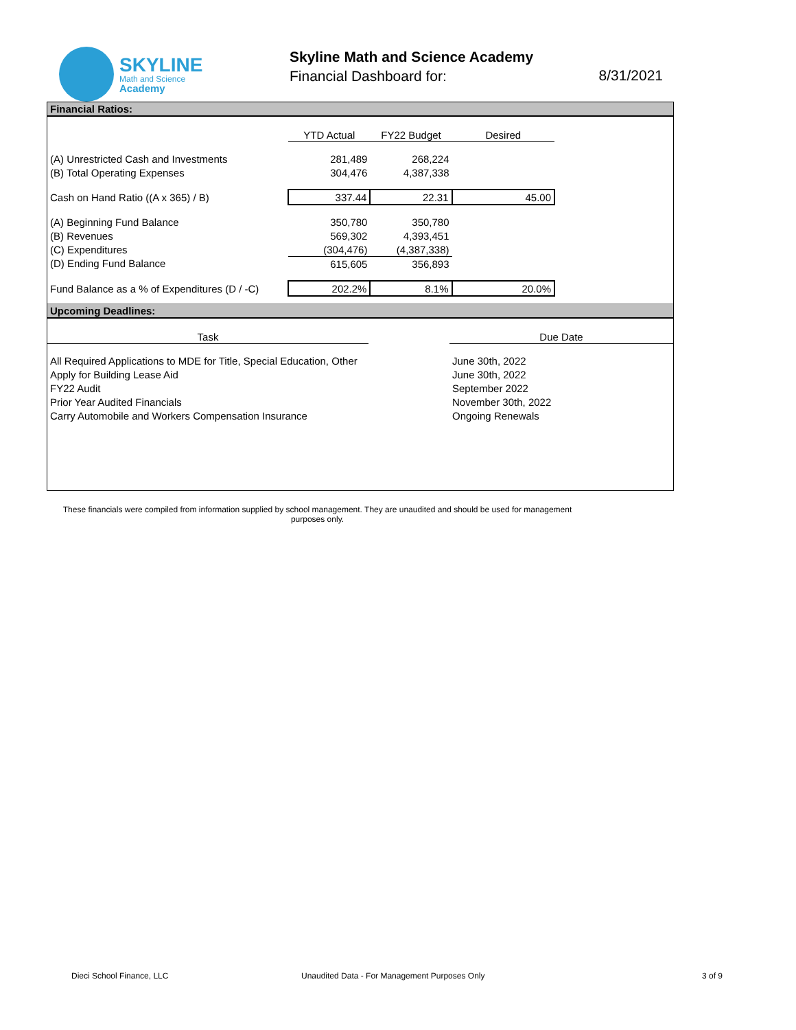SKYLINE
Math and Science
Academy
Skyline Math and Science Academy
Financial Dashboard for:
8/31/2021
Financial Ratios:
| | YTD Actual | FY22 Budget | Desired |
| --- | --- | --- | --- |
| (A) Unrestricted Cash and Investments | 281,489 | 268,224 | |
| (B) Total Operating Expenses | 304,476 | 4,387,338 | |
| Cash on Hand Ratio ((A x 365) / B) | 337.44 | 22.31 | 45.00 |
| (A) Beginning Fund Balance | 350,780 | 350,780 | |
| (B) Revenues | 569,302 | 4,393,451 | |
| (C) Expenditures | (304,476) | (4,387,338) | |
| (D) Ending Fund Balance | 615,605 | 356,893 | |
| Fund Balance as a % of Expenditures (D / -C) | 202.2% | 8.1% | 20.0% |
Upcoming Deadlines:
| Task | | Due Date |
| --- | --- | --- |
| All Required Applications to MDE for Title, Special Education, Other | | June 30th, 2022 |
| Apply for Building Lease Aid | | June 30th, 2022 |
| FY22 Audit | | September 2022 |
| Prior Year Audited Financials | | November 30th, 2022 |
| Carry Automobile and Workers Compensation Insurance | | Ongoing Renewals |
These financials were compiled from information supplied by school management. They are unaudited and should be used for management purposes only.
Dieci School Finance, LLC
Unaudited Data - For Management Purposes Only
3 of 9